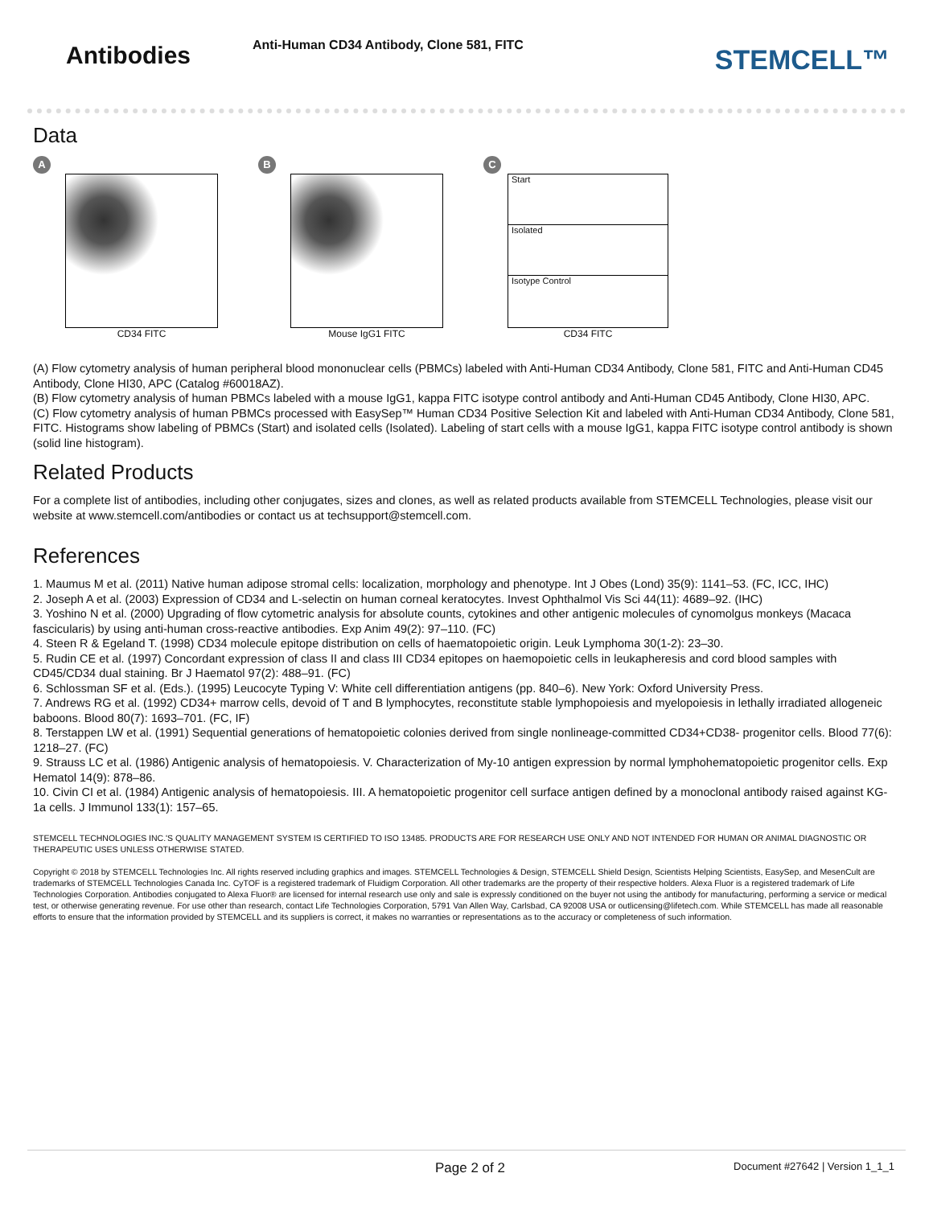Antibodies
Anti-Human CD34 Antibody, Clone 581, FITC
STEMCELL™
Data
A
CD34 FITC
B
Mouse IgG1 FITC
C
Start
Isolated
Isotype Control
CD34 FITC
(A) Flow cytometry analysis of human peripheral blood mononuclear cells (PBMCs) labeled with Anti-Human CD34 Antibody, Clone 581, FITC and Anti-Human CD45 Antibody, Clone HI30, APC (Catalog #60018AZ).
(B) Flow cytometry analysis of human PBMCs labeled with a mouse IgG1, kappa FITC isotype control antibody and Anti-Human CD45 Antibody, Clone HI30, APC.
(C) Flow cytometry analysis of human PBMCs processed with EasySep™ Human CD34 Positive Selection Kit and labeled with Anti-Human CD34 Antibody, Clone 581, FITC. Histograms show labeling of PBMCs (Start) and isolated cells (Isolated). Labeling of start cells with a mouse IgG1, kappa FITC isotype control antibody is shown (solid line histogram).
Related Products
For a complete list of antibodies, including other conjugates, sizes and clones, as well as related products available from STEMCELL Technologies, please visit our website at www.stemcell.com/antibodies or contact us at techsupport@stemcell.com.
References
1. Maumus M et al. (2011) Native human adipose stromal cells: localization, morphology and phenotype. Int J Obes (Lond) 35(9): 1141–53. (FC, ICC, IHC)
2. Joseph A et al. (2003) Expression of CD34 and L-selectin on human corneal keratocytes. Invest Ophthalmol Vis Sci 44(11): 4689–92. (IHC)
3. Yoshino N et al. (2000) Upgrading of flow cytometric analysis for absolute counts, cytokines and other antigenic molecules of cynomolgus monkeys (Macaca fascicularis) by using anti-human cross-reactive antibodies. Exp Anim 49(2): 97–110. (FC)
4. Steen R & Egeland T. (1998) CD34 molecule epitope distribution on cells of haematopoietic origin. Leuk Lymphoma 30(1-2): 23–30.
5. Rudin CE et al. (1997) Concordant expression of class II and class III CD34 epitopes on haemopoietic cells in leukapheresis and cord blood samples with CD45/CD34 dual staining. Br J Haematol 97(2): 488–91. (FC)
6. Schlossman SF et al. (Eds.). (1995) Leucocyte Typing V: White cell differentiation antigens (pp. 840–6). New York: Oxford University Press.
7. Andrews RG et al. (1992) CD34+ marrow cells, devoid of T and B lymphocytes, reconstitute stable lymphopoiesis and myelopoiesis in lethally irradiated allogeneic baboons. Blood 80(7): 1693–701. (FC, IF)
8. Terstappen LW et al. (1991) Sequential generations of hematopoietic colonies derived from single nonlineage-committed CD34+CD38- progenitor cells. Blood 77(6): 1218–27. (FC)
9. Strauss LC et al. (1986) Antigenic analysis of hematopoiesis. V. Characterization of My-10 antigen expression by normal lymphohematopoietic progenitor cells. Exp Hematol 14(9): 878–86.
10. Civin CI et al. (1984) Antigenic analysis of hematopoiesis. III. A hematopoietic progenitor cell surface antigen defined by a monoclonal antibody raised against KG-1a cells. J Immunol 133(1): 157–65.
STEMCELL TECHNOLOGIES INC.'S QUALITY MANAGEMENT SYSTEM IS CERTIFIED TO ISO 13485. PRODUCTS ARE FOR RESEARCH USE ONLY AND NOT INTENDED FOR HUMAN OR ANIMAL DIAGNOSTIC OR THERAPEUTIC USES UNLESS OTHERWISE STATED.
Copyright © 2018 by STEMCELL Technologies Inc. All rights reserved including graphics and images. STEMCELL Technologies & Design, STEMCELL Shield Design, Scientists Helping Scientists, EasySep, and MesenCult are trademarks of STEMCELL Technologies Canada Inc. CyTOF is a registered trademark of Fluidigm Corporation. All other trademarks are the property of their respective holders. Alexa Fluor is a registered trademark of Life Technologies Corporation. Antibodies conjugated to Alexa Fluor® are licensed for internal research use only and sale is expressly conditioned on the buyer not using the antibody for manufacturing, performing a service or medical test, or otherwise generating revenue. For use other than research, contact Life Technologies Corporation, 5791 Van Allen Way, Carlsbad, CA 92008 USA or outlicensing@lifetech.com. While STEMCELL has made all reasonable efforts to ensure that the information provided by STEMCELL and its suppliers is correct, it makes no warranties or representations as to the accuracy or completeness of such information.
Page 2 of 2 Document #27642 | Version 1_1_1